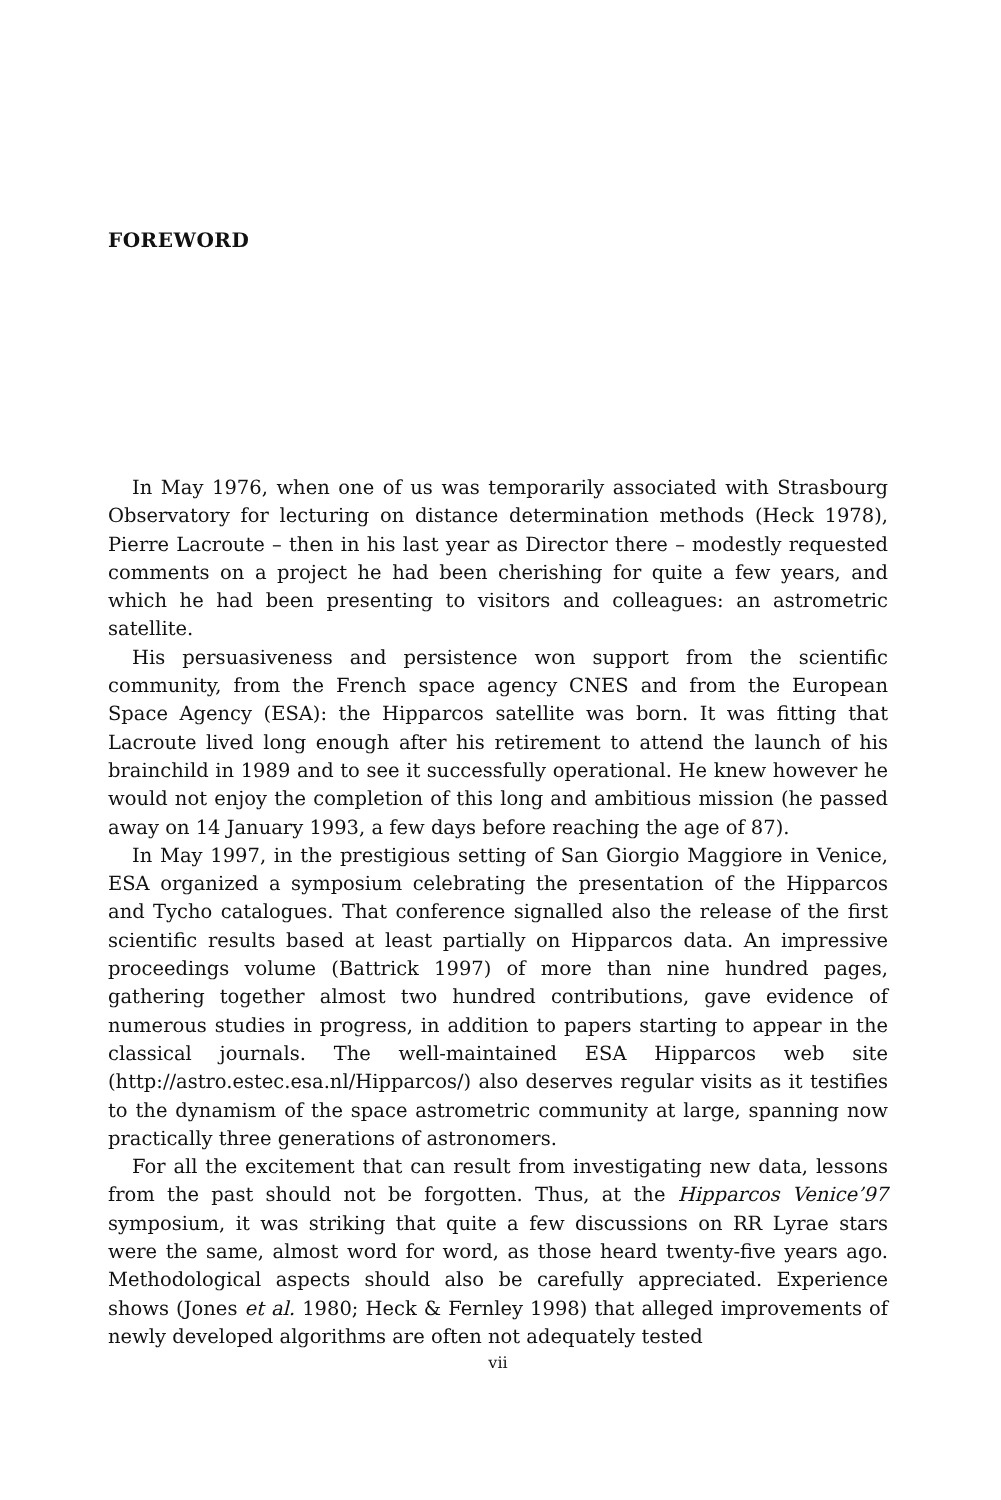FOREWORD
In May 1976, when one of us was temporarily associated with Strasbourg Observatory for lecturing on distance determination methods (Heck 1978), Pierre Lacroute – then in his last year as Director there – modestly requested comments on a project he had been cherishing for quite a few years, and which he had been presenting to visitors and colleagues: an astrometric satellite.
His persuasiveness and persistence won support from the scientific community, from the French space agency CNES and from the European Space Agency (ESA): the Hipparcos satellite was born. It was fitting that Lacroute lived long enough after his retirement to attend the launch of his brainchild in 1989 and to see it successfully operational. He knew however he would not enjoy the completion of this long and ambitious mission (he passed away on 14 January 1993, a few days before reaching the age of 87).
In May 1997, in the prestigious setting of San Giorgio Maggiore in Venice, ESA organized a symposium celebrating the presentation of the Hipparcos and Tycho catalogues. That conference signalled also the release of the first scientific results based at least partially on Hipparcos data. An impressive proceedings volume (Battrick 1997) of more than nine hundred pages, gathering together almost two hundred contributions, gave evidence of numerous studies in progress, in addition to papers starting to appear in the classical journals. The well-maintained ESA Hipparcos web site (http://astro.estec.esa.nl/Hipparcos/) also deserves regular visits as it testifies to the dynamism of the space astrometric community at large, spanning now practically three generations of astronomers.
For all the excitement that can result from investigating new data, lessons from the past should not be forgotten. Thus, at the Hipparcos Venice’97 symposium, it was striking that quite a few discussions on RR Lyrae stars were the same, almost word for word, as those heard twenty-five years ago. Methodological aspects should also be carefully appreciated. Experience shows (Jones et al. 1980; Heck & Fernley 1998) that alleged improvements of newly developed algorithms are often not adequately tested
vii